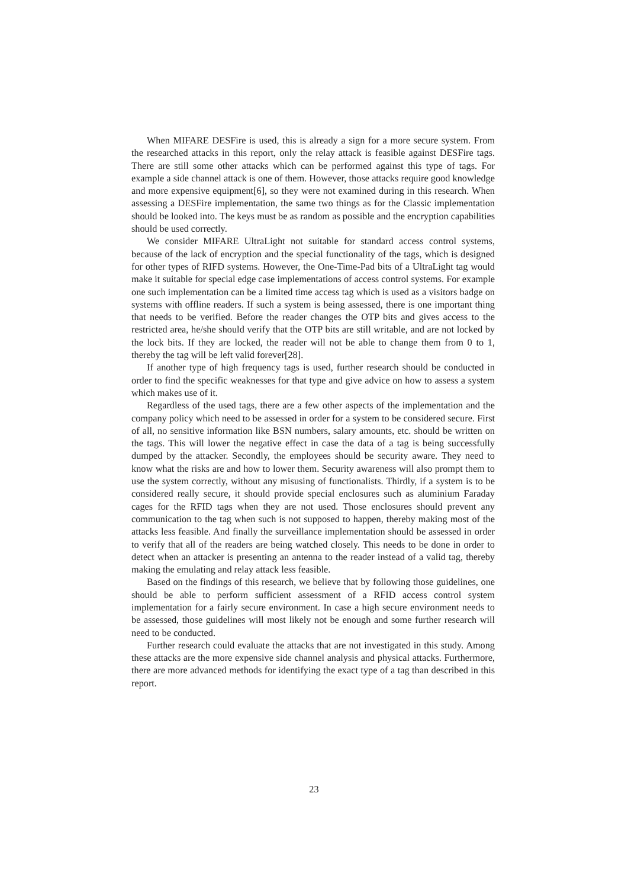When MIFARE DESFire is used, this is already a sign for a more secure system. From the researched attacks in this report, only the relay attack is feasible against DESFire tags. There are still some other attacks which can be performed against this type of tags. For example a side channel attack is one of them. However, those attacks require good knowledge and more expensive equipment[6], so they were not examined during in this research. When assessing a DESFire implementation, the same two things as for the Classic implementation should be looked into. The keys must be as random as possible and the encryption capabilities should be used correctly.
We consider MIFARE UltraLight not suitable for standard access control systems, because of the lack of encryption and the special functionality of the tags, which is designed for other types of RIFD systems. However, the One-Time-Pad bits of a UltraLight tag would make it suitable for special edge case implementations of access control systems. For example one such implementation can be a limited time access tag which is used as a visitors badge on systems with offline readers. If such a system is being assessed, there is one important thing that needs to be verified. Before the reader changes the OTP bits and gives access to the restricted area, he/she should verify that the OTP bits are still writable, and are not locked by the lock bits. If they are locked, the reader will not be able to change them from 0 to 1, thereby the tag will be left valid forever[28].
If another type of high frequency tags is used, further research should be conducted in order to find the specific weaknesses for that type and give advice on how to assess a system which makes use of it.
Regardless of the used tags, there are a few other aspects of the implementation and the company policy which need to be assessed in order for a system to be considered secure. First of all, no sensitive information like BSN numbers, salary amounts, etc. should be written on the tags. This will lower the negative effect in case the data of a tag is being successfully dumped by the attacker. Secondly, the employees should be security aware. They need to know what the risks are and how to lower them. Security awareness will also prompt them to use the system correctly, without any misusing of functionalists. Thirdly, if a system is to be considered really secure, it should provide special enclosures such as aluminium Faraday cages for the RFID tags when they are not used. Those enclosures should prevent any communication to the tag when such is not supposed to happen, thereby making most of the attacks less feasible. And finally the surveillance implementation should be assessed in order to verify that all of the readers are being watched closely. This needs to be done in order to detect when an attacker is presenting an antenna to the reader instead of a valid tag, thereby making the emulating and relay attack less feasible.
Based on the findings of this research, we believe that by following those guidelines, one should be able to perform sufficient assessment of a RFID access control system implementation for a fairly secure environment. In case a high secure environment needs to be assessed, those guidelines will most likely not be enough and some further research will need to be conducted.
Further research could evaluate the attacks that are not investigated in this study. Among these attacks are the more expensive side channel analysis and physical attacks. Furthermore, there are more advanced methods for identifying the exact type of a tag than described in this report.
23